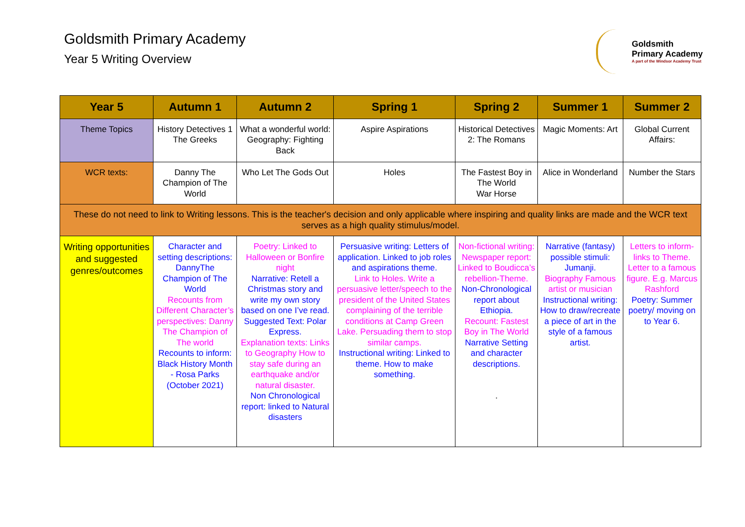Goldsmith Primary Academy
Year 5 Writing Overview
Goldsmith
Primary Academy
A part of the Windsor Academy Trust
| Year 5 | Autumn 1 | Autumn 2 | Spring 1 | Spring 2 | Summer 1 | Summer 2 |
| --- | --- | --- | --- | --- | --- | --- |
| Theme Topics | History Detectives 1 The Greeks | What a wonderful world: Geography: Fighting Back | Aspire Aspirations | Historical Detectives 2: The Romans | Magic Moments: Art | Global Current Affairs: |
| WCR texts: | Danny The Champion of The World | Who Let The Gods Out | Holes | The Fastest Boy in The World War Horse | Alice in Wonderland | Number the Stars |
| These do not need to link to Writing lessons. This is the teacher's decision and only applicable where inspiring and quality links are made and the WCR text serves as a high quality stimulus/model. | | | | | | |
| Writing opportunities and suggested genres/outcomes | Character and setting descriptions: DannyThe Champion of The World Recounts from Different Character’s perspectives: Danny The Champion of The world Recounts to inform: Black History Month - Rosa Parks (October 2021) | Poetry: Linked to Halloween or Bonfire night Narrative: Retell a Christmas story and write my own story based on one I’ve read. Suggested Text: Polar Express. Explanation texts: Links to Geography How to stay safe during an earthquake and/or natural disaster. Non Chronological report: linked to Natural disasters | Persuasive writing: Letters of application. Linked to job roles and aspirations theme. Link to Holes. Write a persuasive letter/speech to the president of the United States complaining of the terrible conditions at Camp Green Lake. Persuading them to stop similar camps. Instructional writing: Linked to theme. How to make something. | Non-fictional writing: Newspaper report: Linked to Boudicca’s rebellion-Theme. Non-Chronological report about Ethiopia. Recount: Fastest Boy in The World Narrative Setting and character descriptions. . | Narrative (fantasy) possible stimuli: Jumanji. Biography Famous artist or musician Instructional writing: How to draw/recreate a piece of art in the style of a famous artist. | Letters to inform- links to Theme. Letter to a famous figure. E.g. Marcus Rashford Poetry: Summer poetry/ moving on to Year 6. |